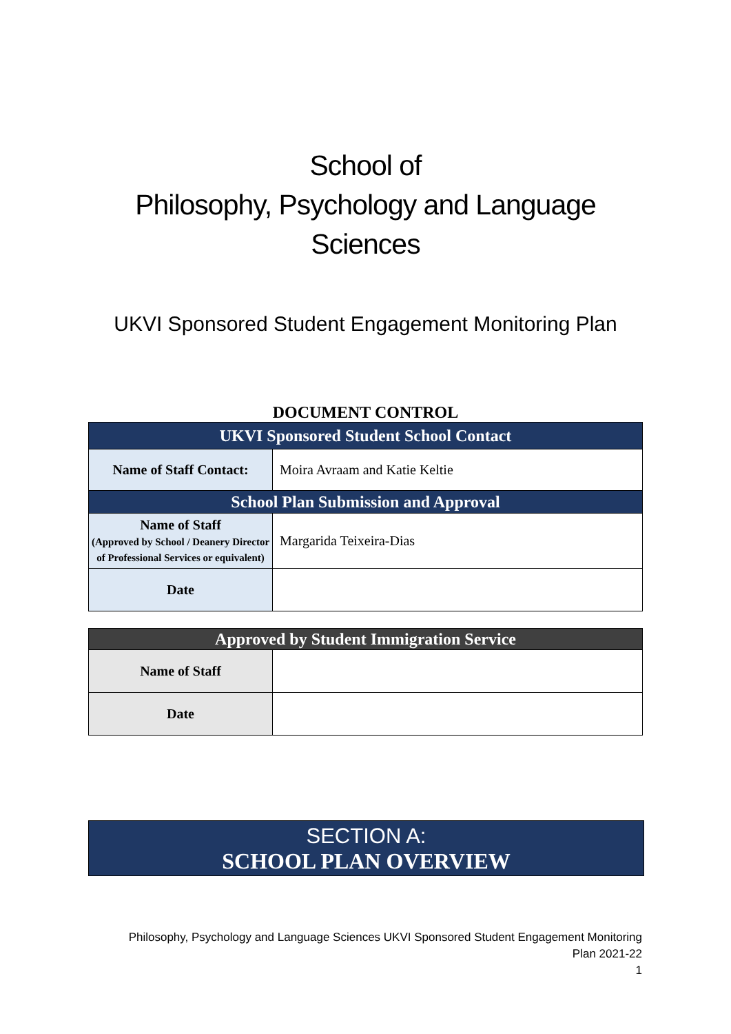School of
Philosophy, Psychology and Language
Sciences
UKVI Sponsored Student Engagement Monitoring Plan
DOCUMENT CONTROL
| UKVI Sponsored Student School Contact | |
| --- | --- |
| Name of Staff Contact: | Moira Avraam and Katie Keltie |
| School Plan Submission and Approval | |
| Name of Staff (Approved by School / Deanery Director of Professional Services or equivalent) | Margarida Teixeira-Dias |
| Date | |
| Approved by Student Immigration Service | |
| --- | --- |
| Name of Staff | |
| Date | |
SECTION A:
SCHOOL PLAN OVERVIEW
Philosophy, Psychology and Language Sciences UKVI Sponsored Student Engagement Monitoring
Plan 2021-22
1